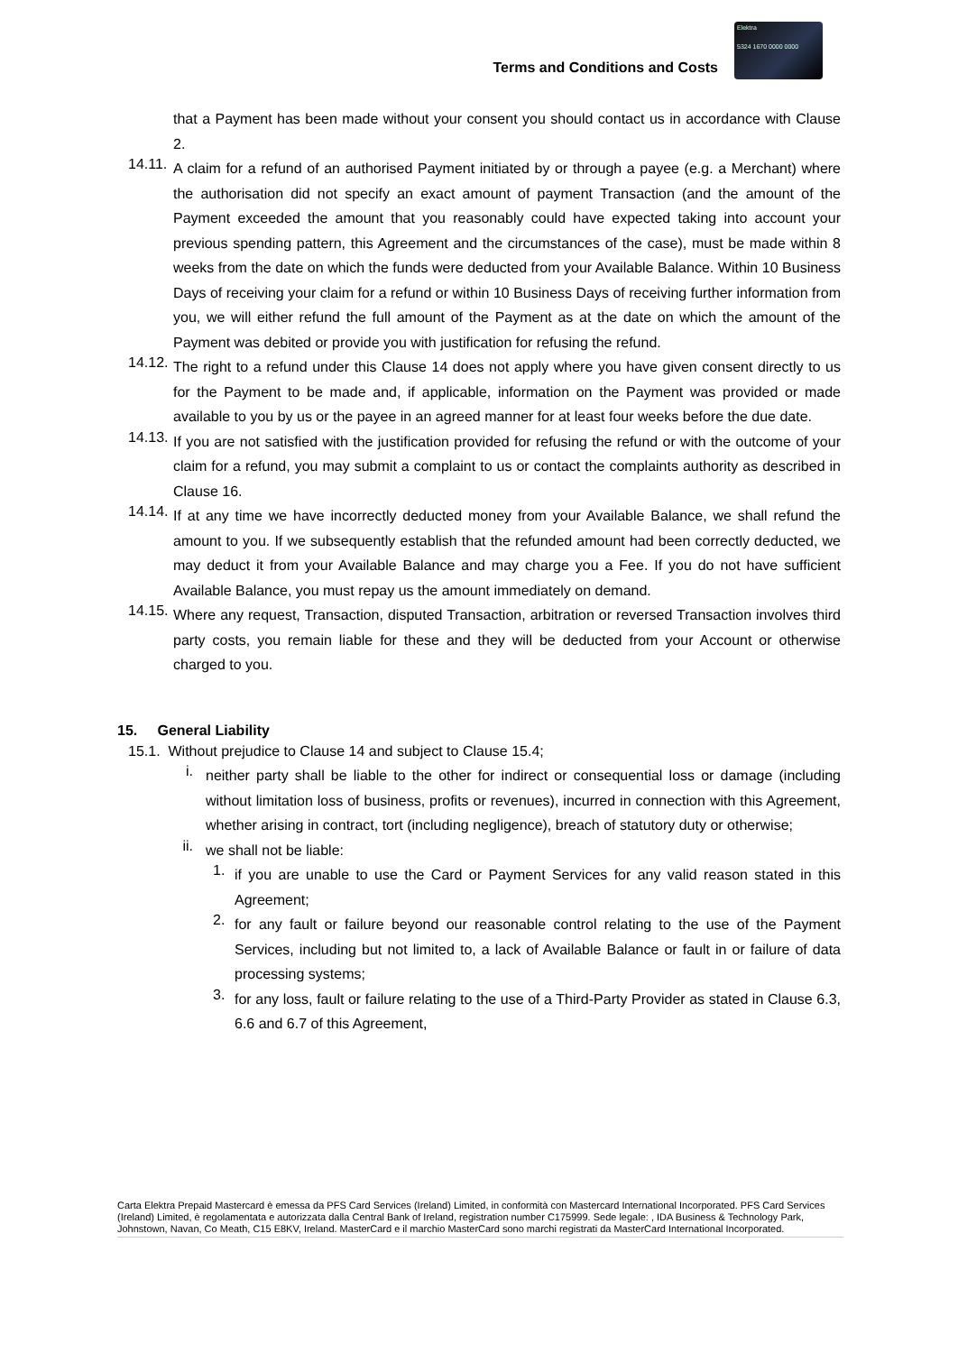Terms and Conditions and Costs
Elektra
5324 1670 0000 0000
that a Payment has been made without your consent you should contact us in accordance with Clause 2.
14.11.
A claim for a refund of an authorised Payment initiated by or through a payee (e.g. a Merchant) where the authorisation did not specify an exact amount of payment Transaction (and the amount of the Payment exceeded the amount that you reasonably could have expected taking into account your previous spending pattern, this Agreement and the circumstances of the case), must be made within 8 weeks from the date on which the funds were deducted from your Available Balance. Within 10 Business Days of receiving your claim for a refund or within 10 Business Days of receiving further information from you, we will either refund the full amount of the Payment as at the date on which the amount of the Payment was debited or provide you with justification for refusing the refund.
14.12.
The right to a refund under this Clause 14 does not apply where you have given consent directly to us for the Payment to be made and, if applicable, information on the Payment was provided or made available to you by us or the payee in an agreed manner for at least four weeks before the due date.
14.13.
If you are not satisfied with the justification provided for refusing the refund or with the outcome of your claim for a refund, you may submit a complaint to us or contact the complaints authority as described in Clause 16.
14.14.
If at any time we have incorrectly deducted money from your Available Balance, we shall refund the amount to you. If we subsequently establish that the refunded amount had been correctly deducted, we may deduct it from your Available Balance and may charge you a Fee. If you do not have sufficient Available Balance, you must repay us the amount immediately on demand.
14.15.
Where any request, Transaction, disputed Transaction, arbitration or reversed Transaction involves third party costs, you remain liable for these and they will be deducted from your Account or otherwise charged to you.
15. General Liability
15.1. Without prejudice to Clause 14 and subject to Clause 15.4;
i.
neither party shall be liable to the other for indirect or consequential loss or damage (including without limitation loss of business, profits or revenues), incurred in connection with this Agreement, whether arising in contract, tort (including negligence), breach of statutory duty or otherwise;
ii.
we shall not be liable:
1.
if you are unable to use the Card or Payment Services for any valid reason stated in this Agreement;
2.
for any fault or failure beyond our reasonable control relating to the use of the Payment Services, including but not limited to, a lack of Available Balance or fault in or failure of data processing systems;
3.
for any loss, fault or failure relating to the use of a Third-Party Provider as stated in Clause 6.3, 6.6 and 6.7 of this Agreement,
Carta Elektra Prepaid Mastercard è emessa da PFS Card Services (Ireland) Limited, in conformità con Mastercard International Incorporated. PFS Card Services (Ireland) Limited, è regolamentata e autorizzata dalla Central Bank of Ireland, registration number C175999. Sede legale: , IDA Business & Technology Park, Johnstown, Navan, Co Meath, C15 E8KV, Ireland. MasterCard e il marchio MasterCard sono marchi registrati da MasterCard International Incorporated.